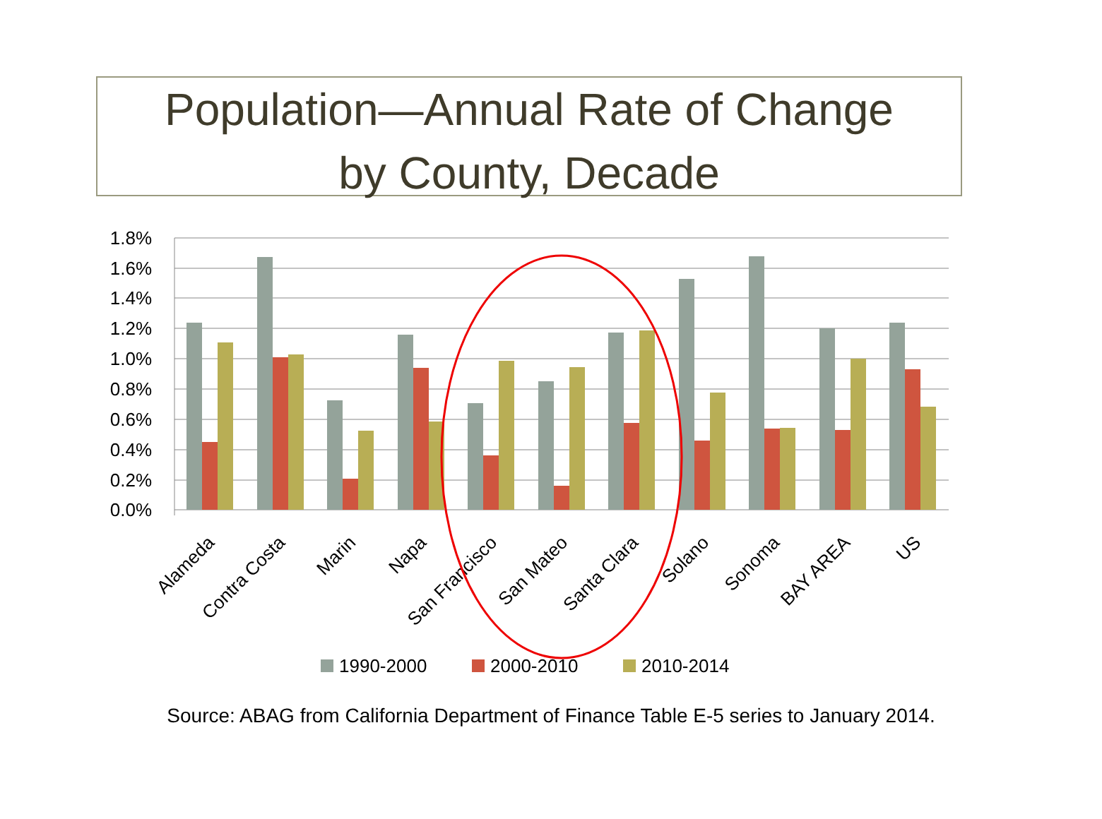Population—Annual Rate of Change
by County, Decade
1.8%
1.6%
1.4%
1.2%
1.0%
0.8%
0.6%
0.4%
0.2%
0.0%
Alameda
Contra Costa
Marin
Napa
San Francisco
San Mateo
Santa Clara
Solano
Sonoma
BAY AREA
US
1990-2000
2000-2010
2010-2014
Source: ABAG from California Department of Finance Table E-5 series to January 2014.